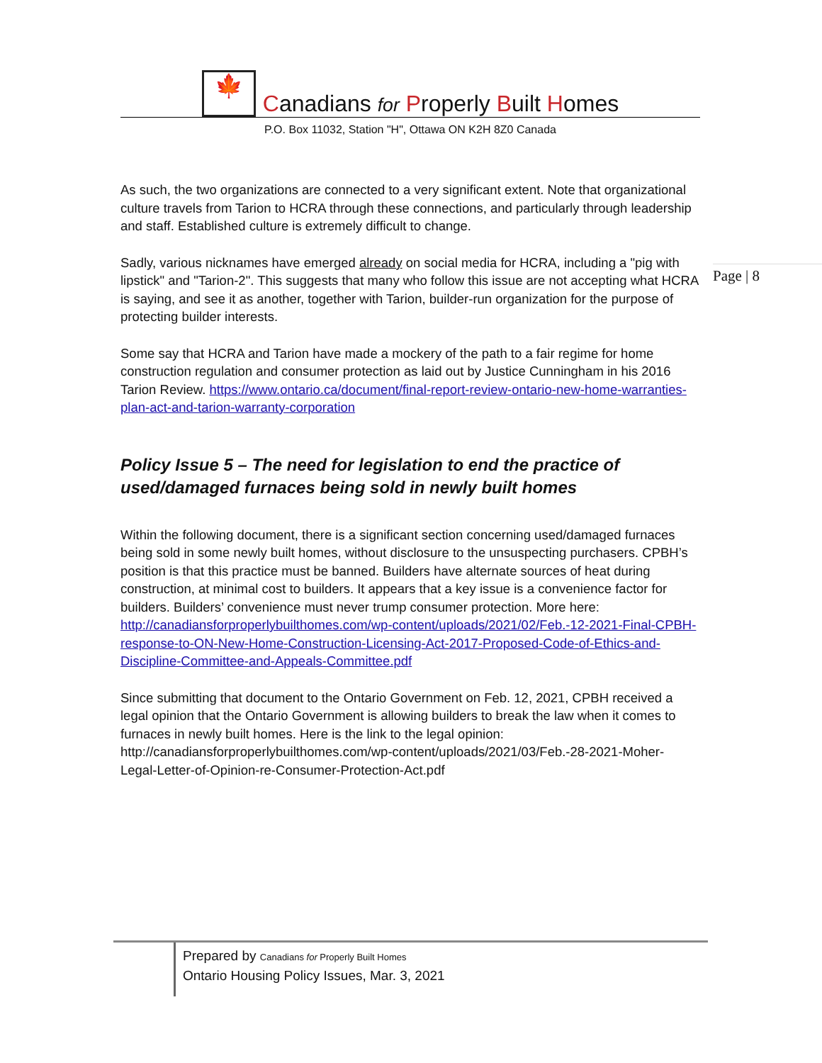🍁 Canadians for Properly Built Homes
P.O. Box 11032, Station "H", Ottawa ON K2H 8Z0 Canada
Page | 8
As such, the two organizations are connected to a very significant extent. Note that organizational culture travels from Tarion to HCRA through these connections, and particularly through leadership and staff. Established culture is extremely difficult to change.
Sadly, various nicknames have emerged already on social media for HCRA, including a "pig with lipstick" and "Tarion-2". This suggests that many who follow this issue are not accepting what HCRA is saying, and see it as another, together with Tarion, builder-run organization for the purpose of protecting builder interests.
Some say that HCRA and Tarion have made a mockery of the path to a fair regime for home construction regulation and consumer protection as laid out by Justice Cunningham in his 2016 Tarion Review. https://www.ontario.ca/document/final-report-review-ontario-new-home-warranties-plan-act-and-tarion-warranty-corporation
Policy Issue 5 – The need for legislation to end the practice of used/damaged furnaces being sold in newly built homes
Within the following document, there is a significant section concerning used/damaged furnaces being sold in some newly built homes, without disclosure to the unsuspecting purchasers. CPBH’s position is that this practice must be banned. Builders have alternate sources of heat during construction, at minimal cost to builders. It appears that a key issue is a convenience factor for builders. Builders’ convenience must never trump consumer protection. More here: http://canadiansforproperlybuilthomes.com/wp-content/uploads/2021/02/Feb.-12-2021-Final-CPBH-response-to-ON-New-Home-Construction-Licensing-Act-2017-Proposed-Code-of-Ethics-and-Discipline-Committee-and-Appeals-Committee.pdf
Since submitting that document to the Ontario Government on Feb. 12, 2021, CPBH received a legal opinion that the Ontario Government is allowing builders to break the law when it comes to furnaces in newly built homes. Here is the link to the legal opinion: http://canadiansforproperlybuilthomes.com/wp-content/uploads/2021/03/Feb.-28-2021-Moher-Legal-Letter-of-Opinion-re-Consumer-Protection-Act.pdf
Prepared by Canadians for Properly Built Homes
Ontario Housing Policy Issues, Mar. 3, 2021